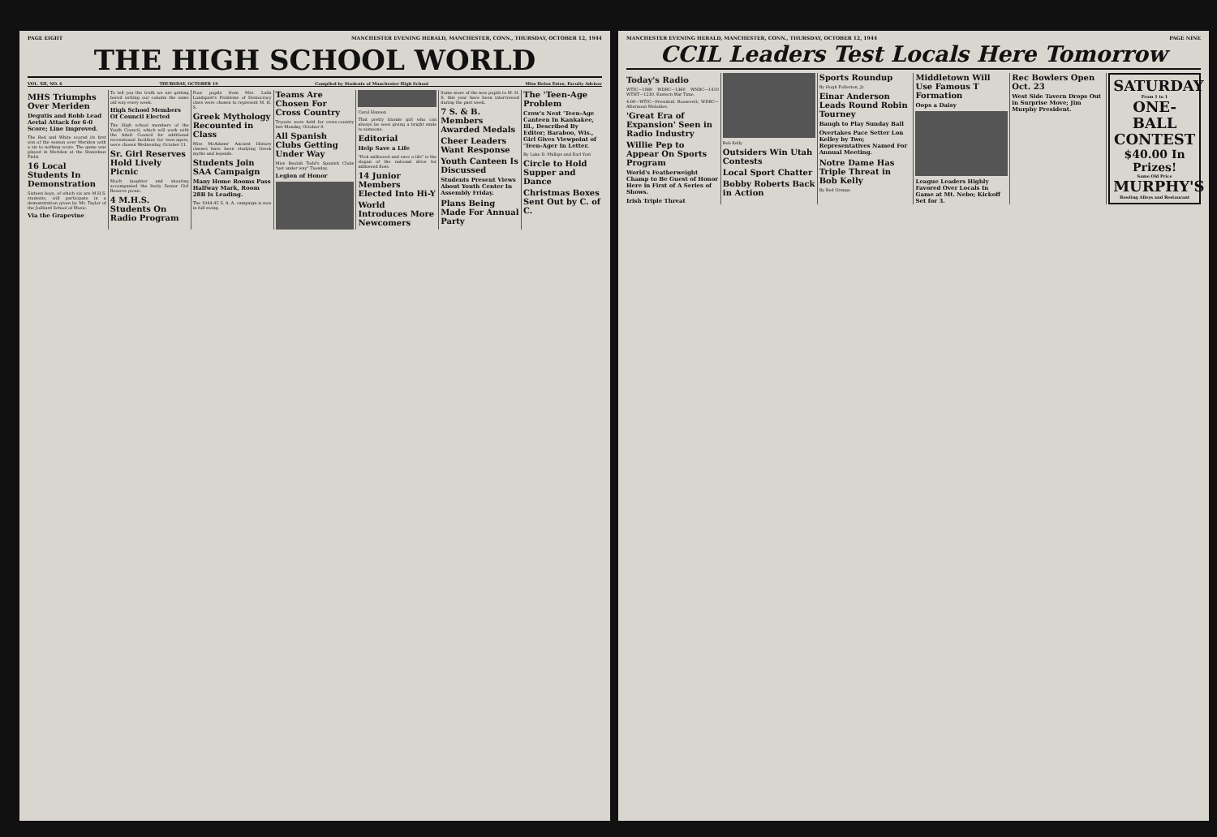PAGE EIGHT MANCHESTER EVENING HERALD, MANCHESTER, CONN., THURSDAY, OCTOBER 12, 1944
THE HIGH SCHOOL WORLD
VOL. XII, NO. 6 THURSDAY, OCTOBER 19 Compiled by Students of Manchester High School Miss Helen Estes, Faculty Adviser
MHS Triumphs Over Meriden
Degutis and Robb Lead Aerial Attack for 6-0 Score; Line Improved.
The Red and White scored its first win of the season over Meriden with a six to nothing score. The game was played in Meriden at the Stanislaus Field.
16 Local Students In Demonstration
Sixteen boys, of which six are M.H.S. students, will participate in a demonstration given by Mr. Taylor of the Juilliard School of Music.
Via the Grapevine
To tell you the truth we are getting bored writing our column the same old way every week.
High School Members Of Council Elected
The High school members of the Youth Council, which will work with the Adult Council for additional recreational facilities for teen-agers, were chosen Wednesday, October 11.
Sr. Girl Reserves Hold Lively Picnic
Much laughter and shouting accompanied the lively Senior Girl Reserve picnic.
4 M.H.S. Students On Radio Program
Four pupils from Mrs. Leila Lundquist's Problems of Democracy class were chosen to represent M. H. S.
Greek Mythology Recounted in Class
Miss McAdams' Ancient History classes have been studying Greek myths and legends.
Students Join SAA Campaign
Many Home Rooms Pass Halfway Mark, Room 28B Is Leading.
The 1944-45 S. A. A. campaign is now in full swing.
Teams Are Chosen For Cross Country
Tryouts were held for cross-country last Monday, October 9.
All Spanish Clubs Getting Under Way
Miss Beulah Todd's Spanish Clubs "got under way" Tuesday.
Legion of Honor
Carol Hansen
That pretty blonde girl who can always be seen giving a bright smile to someone.
Editorial
Help Save a Life
"Pick milkweed and save a life" is the slogan of the national drive for milkweed floss.
14 Junior Members Elected Into Hi-Y
World Introduces More Newcomers
Some more of the new pupils to M. H. S. this year have been interviewed during the past week.
7 S. & B. Members Awarded Medals
Cheer Leaders Want Response
Youth Canteen Is Discussed
Students Present Views About Youth Center In Assembly Friday.
Plans Being Made For Annual Party
The 'Teen-Age Problem
Crow's Nest 'Teen-Age Canteen In Kankakee, Ill., Described By Editor; Baraboo, Wis., Girl Gives Viewpoint of 'Teen-Ager In Letter.
By Luke D. Phillips and Earl Yost
Circle to Hold Supper and Dance
Christmas Boxes Sent Out by C. of C.
MANCHESTER EVENING HERALD, MANCHESTER, CONN., THURSDAY, OCTOBER 12, 1944 PAGE NINE
CCIL Leaders Test Locals Here Tomorrow
Today's Radio
WTIC—1080 WDRC—1360 WNBC—1410 WTHT—1230. Eastern War Time.
4:00—WTIC—President Roosevelt; WDRC—Afternoon Melodies.
'Great Era of Expansion' Seen in Radio Industry
Willie Pep to Appear On Sports Program
World's Featherweight Champ to Be Guest of Honor Here in First of A Series of Shows.
Irish Triple Threat
Bob Kelly
Outsiders Win Utah Contests
Local Sport Chatter
Bobby Roberts Back in Action
Sports Roundup
By Hugh Fullerton, Jr.
Einar Anderson Leads Round Robin Tourney
Baugh to Play Sunday Ball
Overtakes Pace Setter Lon Kelley by Two; Representatives Named For Annual Meeting.
Notre Dame Has Triple Threat in Bob Kelly
By Red Grange
Middletown Will Use Famous T Formation
Oops a Daisy
League Leaders Highly Favored Over Locals In Game at Mt. Nebo; Kickoff Set for 3.
Rec Bowlers Open Oct. 23
West Side Tavern Drops Out in Surprise Move; Jim Murphy President.
SATURDAY
From 1 to 1
ONE-BALL CONTEST
$40.00 In Prizes!
Same Old Price
MURPHY'S
Bowling Alleys and Restaurant